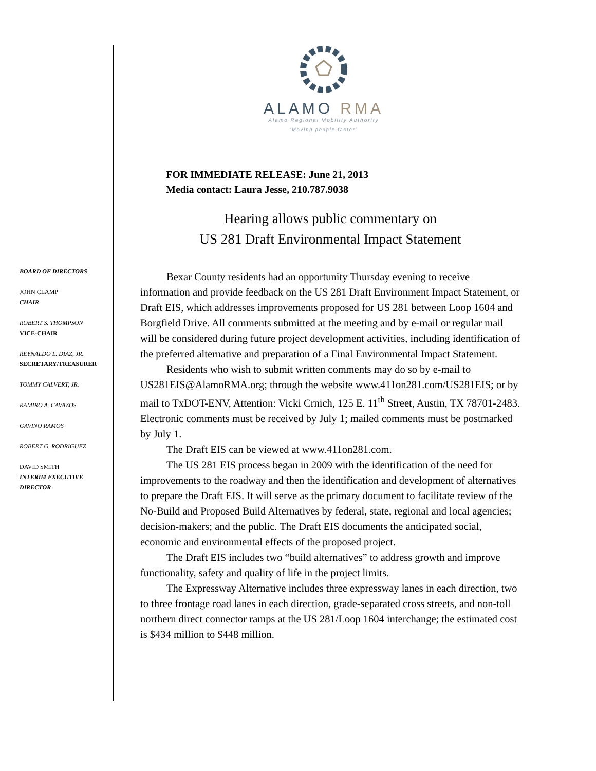ALAMO RMA
Alamo Regional Mobility Authority
"Moving people faster"
BOARD OF DIRECTORS
JOHN CLAMP
CHAIR
ROBERT S. THOMPSON
VICE-CHAIR
REYNALDO L. DIAZ, JR.
SECRETARY/TREASURER
TOMMY CALVERT, JR.
RAMIRO A. CAVAZOS
GAVINO RAMOS
ROBERT G. RODRIGUEZ
DAVID SMITH
INTERIM EXECUTIVE DIRECTOR
FOR IMMEDIATE RELEASE: June 21, 2013
Media contact: Laura Jesse, 210.787.9038
Hearing allows public commentary on
US 281 Draft Environmental Impact Statement
Bexar County residents had an opportunity Thursday evening to receive information and provide feedback on the US 281 Draft Environment Impact Statement, or Draft EIS, which addresses improvements proposed for US 281 between Loop 1604 and Borgfield Drive. All comments submitted at the meeting and by e-mail or regular mail will be considered during future project development activities, including identification of the preferred alternative and preparation of a Final Environmental Impact Statement.
Residents who wish to submit written comments may do so by e-mail to US281EIS@AlamoRMA.org; through the website www.411on281.com/US281EIS; or by mail to TxDOT-ENV, Attention: Vicki Crnich, 125 E. 11<sup>th</sup> Street, Austin, TX 78701-2483. Electronic comments must be received by July 1; mailed comments must be postmarked by July 1.
The Draft EIS can be viewed at www.411on281.com.
The US 281 EIS process began in 2009 with the identification of the need for improvements to the roadway and then the identification and development of alternatives to prepare the Draft EIS. It will serve as the primary document to facilitate review of the No-Build and Proposed Build Alternatives by federal, state, regional and local agencies; decision-makers; and the public. The Draft EIS documents the anticipated social, economic and environmental effects of the proposed project.
The Draft EIS includes two “build alternatives” to address growth and improve functionality, safety and quality of life in the project limits.
The Expressway Alternative includes three expressway lanes in each direction, two to three frontage road lanes in each direction, grade-separated cross streets, and non-toll northern direct connector ramps at the US 281/Loop 1604 interchange; the estimated cost is $434 million to $448 million.